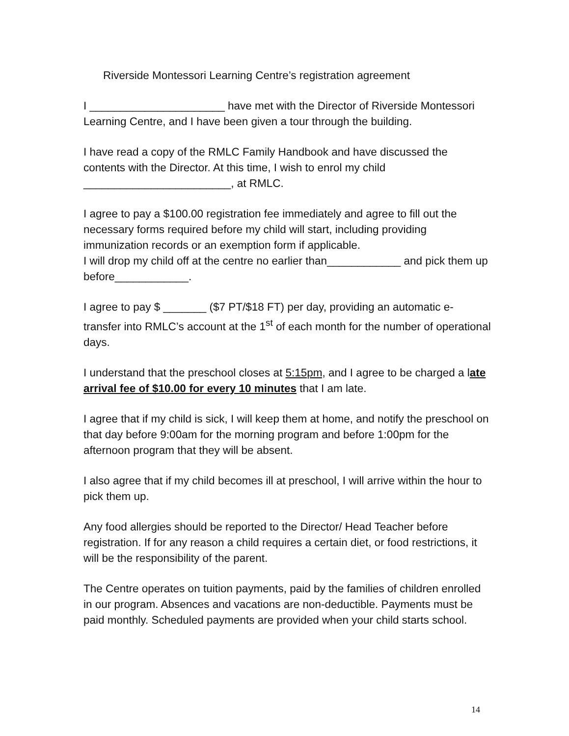Riverside Montessori Learning Centre’s registration agreement
I ______________________ have met with the Director of Riverside Montessori Learning Centre, and I have been given a tour through the building.
I have read a copy of the RMLC Family Handbook and have discussed the contents with the Director. At this time, I wish to enrol my child ________________________, at RMLC.
I agree to pay a $100.00 registration fee immediately and agree to fill out the necessary forms required before my child will start, including providing immunization records or an exemption form if applicable.
I will drop my child off at the centre no earlier than____________ and pick them up before____________.
I agree to pay $ _______ ($7 PT/$18 FT) per day, providing an automatic e-transfer into RMLC’s account at the 1<sup>st</sup> of each month for the number of operational days.
I understand that the preschool closes at 5:15pm, and I agree to be charged a late arrival fee of $10.00 for every 10 minutes that I am late.
I agree that if my child is sick, I will keep them at home, and notify the preschool on that day before 9:00am for the morning program and before 1:00pm for the afternoon program that they will be absent.
I also agree that if my child becomes ill at preschool, I will arrive within the hour to pick them up.
Any food allergies should be reported to the Director/ Head Teacher before registration. If for any reason a child requires a certain diet, or food restrictions, it will be the responsibility of the parent.
The Centre operates on tuition payments, paid by the families of children enrolled in our program. Absences and vacations are non-deductible. Payments must be paid monthly. Scheduled payments are provided when your child starts school.
14